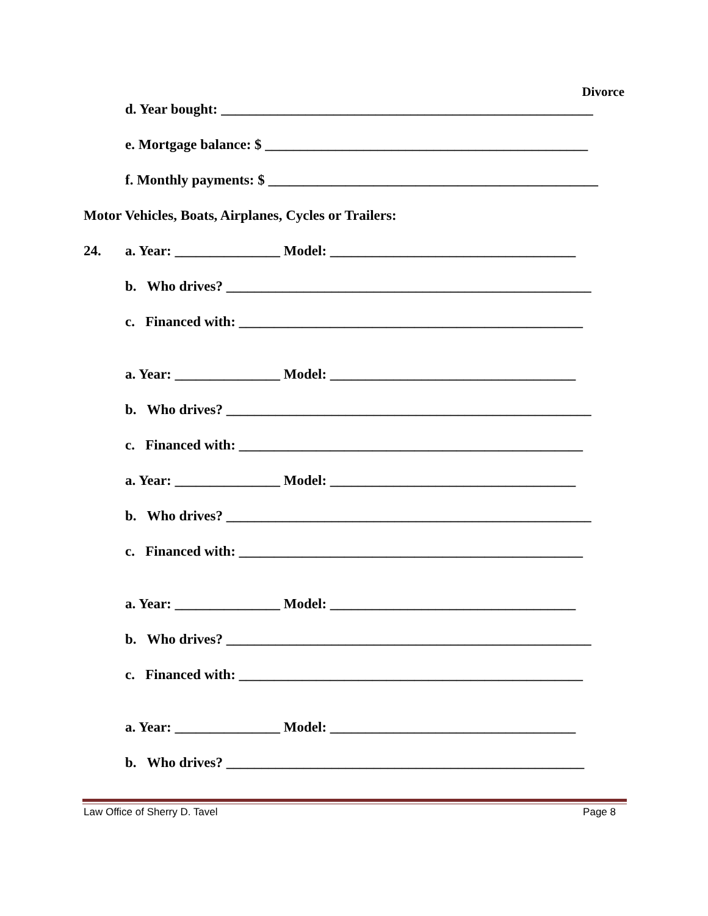Divorce
d. Year bought: _____________________________________________________
e. Mortgage balance: $ ______________________________________________
f. Monthly payments: $ _______________________________________________
Motor Vehicles, Boats, Airplanes, Cycles or Trailers:
24. a. Year: _______________ Model: ___________________________________
b. Who drives? ____________________________________________________
c. Financed with: _________________________________________________
a. Year: _______________ Model: ___________________________________
b. Who drives? ____________________________________________________
c. Financed with: _________________________________________________
a. Year: _______________ Model: ___________________________________
b. Who drives? ____________________________________________________
c. Financed with: _________________________________________________
a. Year: _______________ Model: ___________________________________
b. Who drives? ____________________________________________________
c. Financed with: _________________________________________________
a. Year: _______________ Model: ___________________________________
b. Who drives? ___________________________________________________
Law Office of Sherry D. Tavel Page 8